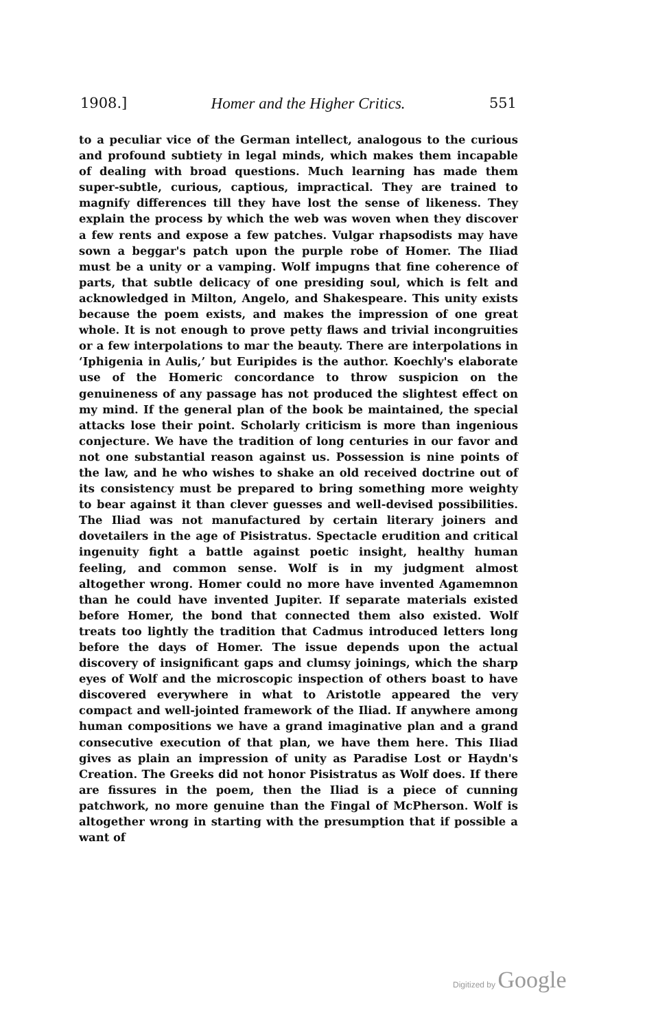1908.] Homer and the Higher Critics. 551
to a peculiar vice of the German intellect, analogous to the curious and profound subtiety in legal minds, which makes them incapable of dealing with broad questions. Much learning has made them super-subtle, curious, captious, impractical. They are trained to magnify differences till they have lost the sense of likeness. They explain the process by which the web was woven when they discover a few rents and expose a few patches. Vulgar rhapsodists may have sown a beggar's patch upon the purple robe of Homer. The Iliad must be a unity or a vamping. Wolf impugns that fine coherence of parts, that subtle delicacy of one presiding soul, which is felt and acknowledged in Milton, Angelo, and Shakespeare. This unity exists because the poem exists, and makes the impression of one great whole. It is not enough to prove petty flaws and trivial incongruities or a few interpolations to mar the beauty. There are interpolations in ‘Iphigenia in Aulis,’ but Euripides is the author. Koechly's elaborate use of the Homeric concordance to throw suspicion on the genuineness of any passage has not produced the slightest effect on my mind. If the general plan of the book be maintained, the special attacks lose their point. Scholarly criticism is more than ingenious conjecture. We have the tradition of long centuries in our favor and not one substantial reason against us. Possession is nine points of the law, and he who wishes to shake an old received doctrine out of its consistency must be prepared to bring something more weighty to bear against it than clever guesses and well-devised possibilities. The Iliad was not manufactured by certain literary joiners and dovetailers in the age of Pisistratus. Spectacle erudition and critical ingenuity fight a battle against poetic insight, healthy human feeling, and common sense. Wolf is in my judgment almost altogether wrong. Homer could no more have invented Agamemnon than he could have invented Jupiter. If separate materials existed before Homer, the bond that connected them also existed. Wolf treats too lightly the tradition that Cadmus introduced letters long before the days of Homer. The issue depends upon the actual discovery of insignificant gaps and clumsy joinings, which the sharp eyes of Wolf and the microscopic inspection of others boast to have discovered everywhere in what to Aristotle appeared the very compact and well-jointed framework of the Iliad. If anywhere among human compositions we have a grand imaginative plan and a grand consecutive execution of that plan, we have them here. This Iliad gives as plain an impression of unity as Paradise Lost or Haydn's Creation. The Greeks did not honor Pisistratus as Wolf does. If there are fissures in the poem, then the Iliad is a piece of cunning patchwork, no more genuine than the Fingal of McPherson. Wolf is altogether wrong in starting with the presumption that if possible a want of
Digitized by Google